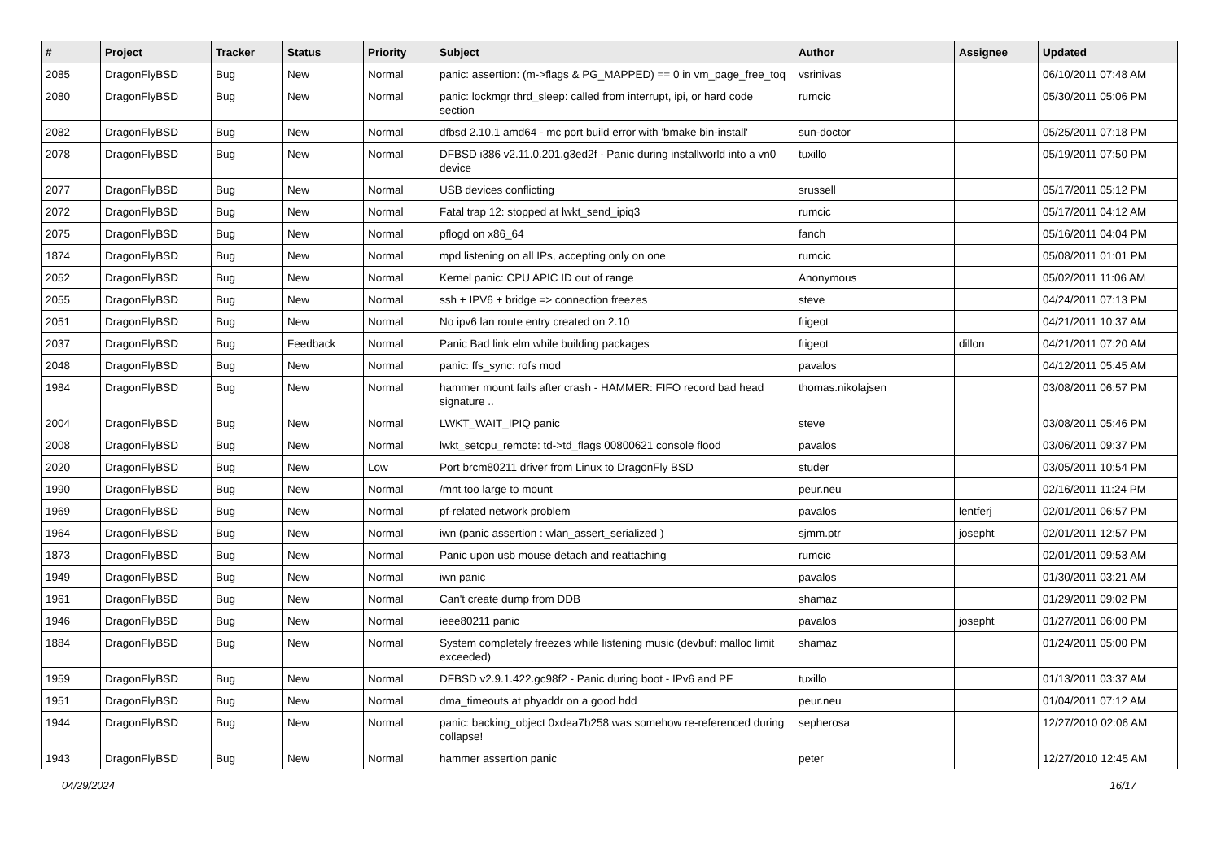| # | Project | Tracker | Status | Priority | Subject | Author | Assignee | Updated |
| --- | --- | --- | --- | --- | --- | --- | --- | --- |
| 2085 | DragonFlyBSD | Bug | New | Normal | panic: assertion: (m->flags & PG_MAPPED) == 0 in vm_page_free_toq | vsrinivas | | 06/10/2011 07:48 AM |
| 2080 | DragonFlyBSD | Bug | New | Normal | panic: lockmgr thrd_sleep: called from interrupt, ipi, or hard code section | rumcic | | 05/30/2011 05:06 PM |
| 2082 | DragonFlyBSD | Bug | New | Normal | dfbsd 2.10.1 amd64 - mc port build error with 'bmake bin-install' | sun-doctor | | 05/25/2011 07:18 PM |
| 2078 | DragonFlyBSD | Bug | New | Normal | DFBSD i386 v2.11.0.201.g3ed2f - Panic during installworld into a vn0 device | tuxillo | | 05/19/2011 07:50 PM |
| 2077 | DragonFlyBSD | Bug | New | Normal | USB devices conflicting | srussell | | 05/17/2011 05:12 PM |
| 2072 | DragonFlyBSD | Bug | New | Normal | Fatal trap 12: stopped at lwkt_send_ipiq3 | rumcic | | 05/17/2011 04:12 AM |
| 2075 | DragonFlyBSD | Bug | New | Normal | pflogd on x86_64 | fanch | | 05/16/2011 04:04 PM |
| 1874 | DragonFlyBSD | Bug | New | Normal | mpd listening on all IPs, accepting only on one | rumcic | | 05/08/2011 01:01 PM |
| 2052 | DragonFlyBSD | Bug | New | Normal | Kernel panic: CPU APIC ID out of range | Anonymous | | 05/02/2011 11:06 AM |
| 2055 | DragonFlyBSD | Bug | New | Normal | ssh + IPV6 + bridge => connection freezes | steve | | 04/24/2011 07:13 PM |
| 2051 | DragonFlyBSD | Bug | New | Normal | No ipv6 lan route entry created on 2.10 | ftigeot | | 04/21/2011 10:37 AM |
| 2037 | DragonFlyBSD | Bug | Feedback | Normal | Panic Bad link elm while building packages | ftigeot | dillon | 04/21/2011 07:20 AM |
| 2048 | DragonFlyBSD | Bug | New | Normal | panic: ffs_sync: rofs mod | pavalos | | 04/12/2011 05:45 AM |
| 1984 | DragonFlyBSD | Bug | New | Normal | hammer mount fails after crash - HAMMER: FIFO record bad head signature .. | thomas.nikolajsen | | 03/08/2011 06:57 PM |
| 2004 | DragonFlyBSD | Bug | New | Normal | LWKT_WAIT_IPIQ panic | steve | | 03/08/2011 05:46 PM |
| 2008 | DragonFlyBSD | Bug | New | Normal | lwkt_setcpu_remote: td->td_flags 00800621 console flood | pavalos | | 03/06/2011 09:37 PM |
| 2020 | DragonFlyBSD | Bug | New | Low | Port brcm80211 driver from Linux to DragonFly BSD | studer | | 03/05/2011 10:54 PM |
| 1990 | DragonFlyBSD | Bug | New | Normal | /mnt too large to mount | peur.neu | | 02/16/2011 11:24 PM |
| 1969 | DragonFlyBSD | Bug | New | Normal | pf-related network problem | pavalos | lentferj | 02/01/2011 06:57 PM |
| 1964 | DragonFlyBSD | Bug | New | Normal | iwn (panic assertion : wlan_assert_serialized ) | sjmm.ptr | josepht | 02/01/2011 12:57 PM |
| 1873 | DragonFlyBSD | Bug | New | Normal | Panic upon usb mouse detach and reattaching | rumcic | | 02/01/2011 09:53 AM |
| 1949 | DragonFlyBSD | Bug | New | Normal | iwn panic | pavalos | | 01/30/2011 03:21 AM |
| 1961 | DragonFlyBSD | Bug | New | Normal | Can't create dump from DDB | shamaz | | 01/29/2011 09:02 PM |
| 1946 | DragonFlyBSD | Bug | New | Normal | ieee80211 panic | pavalos | josepht | 01/27/2011 06:00 PM |
| 1884 | DragonFlyBSD | Bug | New | Normal | System completely freezes while listening music (devbuf: malloc limit exceeded) | shamaz | | 01/24/2011 05:00 PM |
| 1959 | DragonFlyBSD | Bug | New | Normal | DFBSD v2.9.1.422.gc98f2 - Panic during boot - IPv6 and PF | tuxillo | | 01/13/2011 03:37 AM |
| 1951 | DragonFlyBSD | Bug | New | Normal | dma_timeouts at phyaddr on a good hdd | peur.neu | | 01/04/2011 07:12 AM |
| 1944 | DragonFlyBSD | Bug | New | Normal | panic: backing_object 0xdea7b258 was somehow re-referenced during collapse! | sepherosa | | 12/27/2010 02:06 AM |
| 1943 | DragonFlyBSD | Bug | New | Normal | hammer assertion panic | peter | | 12/27/2010 12:45 AM |
04/29/2024 16/17